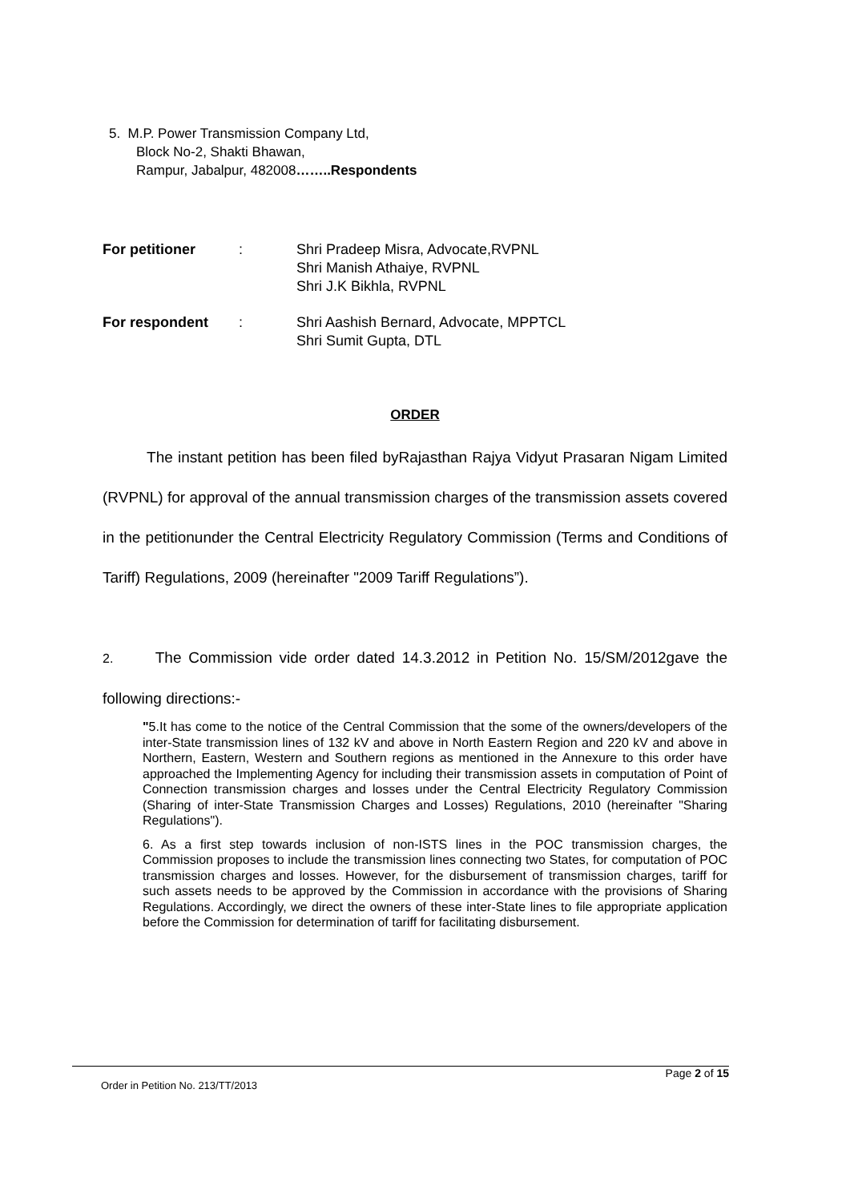5. M.P. Power Transmission Company Ltd,
Block No-2, Shakti Bhawan,
Rampur, Jabalpur, 482008……..Respondents
| For petitioner | : | Shri Pradeep Misra, Advocate,RVPNL Shri Manish Athaiye, RVPNL Shri J.K Bikhla, RVPNL |
| For respondent | : | Shri Aashish Bernard, Advocate, MPPTCL Shri Sumit Gupta, DTL |
ORDER
The instant petition has been filed byRajasthan Rajya Vidyut Prasaran Nigam Limited (RVPNL) for approval of the annual transmission charges of the transmission assets covered in the petitionunder the Central Electricity Regulatory Commission (Terms and Conditions of Tariff) Regulations, 2009 (hereinafter "2009 Tariff Regulations”).
2. The Commission vide order dated 14.3.2012 in Petition No. 15/SM/2012gave the following directions:-
"5.It has come to the notice of the Central Commission that the some of the owners/developers of the inter-State transmission lines of 132 kV and above in North Eastern Region and 220 kV and above in Northern, Eastern, Western and Southern regions as mentioned in the Annexure to this order have approached the Implementing Agency for including their transmission assets in computation of Point of Connection transmission charges and losses under the Central Electricity Regulatory Commission (Sharing of inter-State Transmission Charges and Losses) Regulations, 2010 (hereinafter "Sharing Regulations").
6. As a first step towards inclusion of non-ISTS lines in the POC transmission charges, the Commission proposes to include the transmission lines connecting two States, for computation of POC transmission charges and losses. However, for the disbursement of transmission charges, tariff for such assets needs to be approved by the Commission in accordance with the provisions of Sharing Regulations. Accordingly, we direct the owners of these inter-State lines to file appropriate application before the Commission for determination of tariff for facilitating disbursement.
Page 2 of 15
Order in Petition No. 213/TT/2013